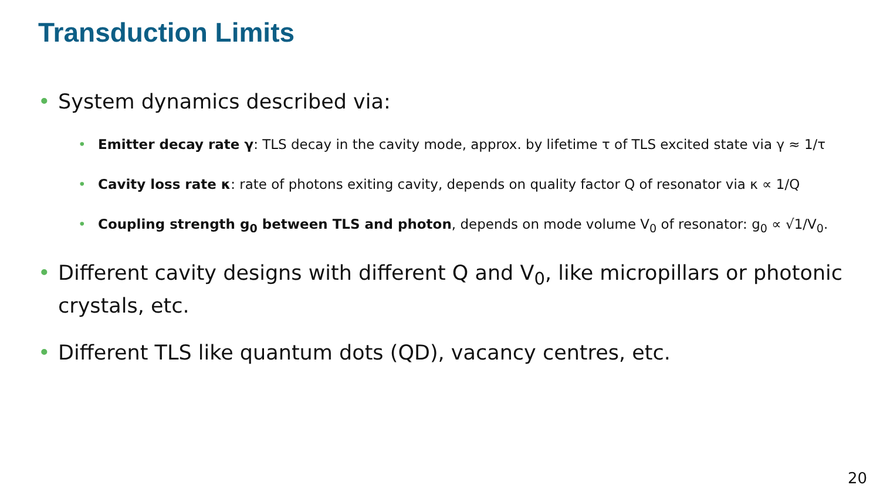Transduction Limits
• System dynamics described via:
• Emitter decay rate γ: TLS decay in the cavity mode, approx. by lifetime τ of TLS excited state via γ ≈ 1/τ
• Cavity loss rate κ: rate of photons exiting cavity, depends on quality factor Q of resonator via κ ∝ 1/Q
• Coupling strength g<sub>0</sub> between TLS and photon, depends on mode volume V<sub>0</sub> of resonator: g<sub>0</sub> ∝ √1/V<sub>0</sub>.
• Different cavity designs with different Q and V<sub>0</sub>, like micropillars or photonic crystals, etc.
• Different TLS like quantum dots (QD), vacancy centres, etc.
20